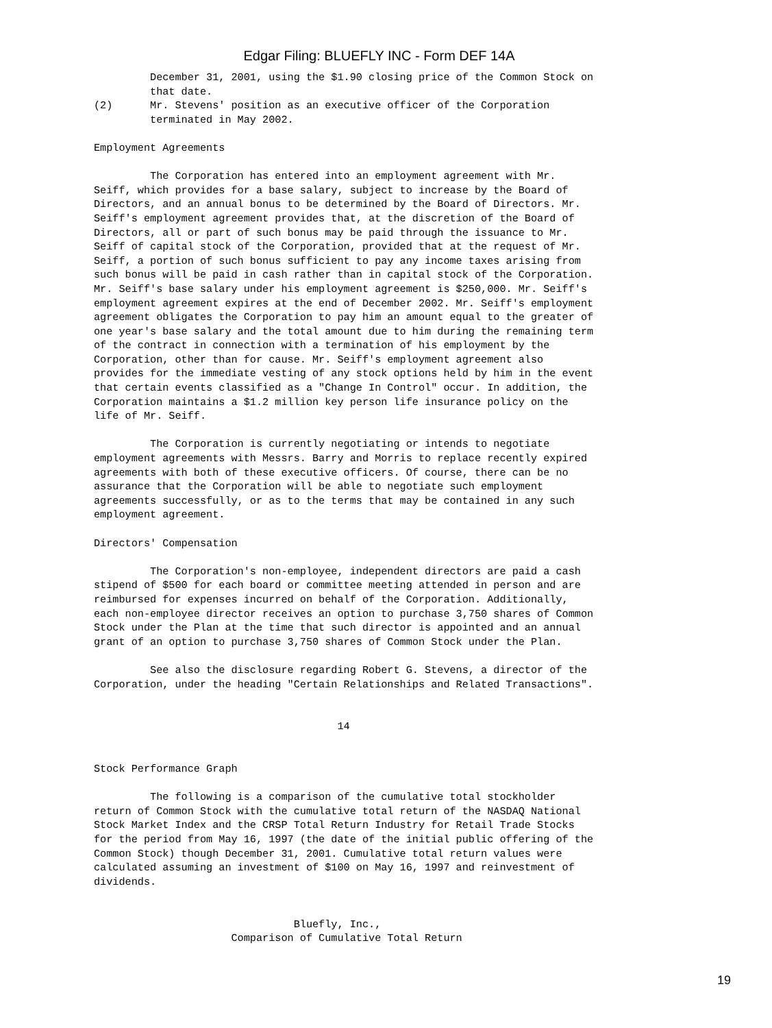Edgar Filing: BLUEFLY INC - Form DEF 14A
         December 31, 2001, using the $1.90 closing price of the Common Stock on
         that date.
(2)      Mr. Stevens' position as an executive officer of the Corporation
         terminated in May 2002.

Employment Agreements

         The Corporation has entered into an employment agreement with Mr.
Seiff, which provides for a base salary, subject to increase by the Board of
Directors, and an annual bonus to be determined by the Board of Directors. Mr.
Seiff's employment agreement provides that, at the discretion of the Board of
Directors, all or part of such bonus may be paid through the issuance to Mr.
Seiff of capital stock of the Corporation, provided that at the request of Mr.
Seiff, a portion of such bonus sufficient to pay any income taxes arising from
such bonus will be paid in cash rather than in capital stock of the Corporation.
Mr. Seiff's base salary under his employment agreement is $250,000. Mr. Seiff's
employment agreement expires at the end of December 2002. Mr. Seiff's employment
agreement obligates the Corporation to pay him an amount equal to the greater of
one year's base salary and the total amount due to him during the remaining term
of the contract in connection with a termination of his employment by the
Corporation, other than for cause. Mr. Seiff's employment agreement also
provides for the immediate vesting of any stock options held by him in the event
that certain events classified as a "Change In Control" occur. In addition, the
Corporation maintains a $1.2 million key person life insurance policy on the
life of Mr. Seiff.

         The Corporation is currently negotiating or intends to negotiate
employment agreements with Messrs. Barry and Morris to replace recently expired
agreements with both of these executive officers. Of course, there can be no
assurance that the Corporation will be able to negotiate such employment
agreements successfully, or as to the terms that may be contained in any such
employment agreement.

Directors' Compensation

         The Corporation's non-employee, independent directors are paid a cash
stipend of $500 for each board or committee meeting attended in person and are
reimbursed for expenses incurred on behalf of the Corporation. Additionally,
each non-employee director receives an option to purchase 3,750 shares of Common
Stock under the Plan at the time that such director is appointed and an annual
grant of an option to purchase 3,750 shares of Common Stock under the Plan.

         See also the disclosure regarding Robert G. Stevens, a director of the
Corporation, under the heading "Certain Relationships and Related Transactions".


                                       14


Stock Performance Graph

         The following is a comparison of the cumulative total stockholder
return of Common Stock with the cumulative total return of the NASDAQ National
Stock Market Index and the CRSP Total Return Industry for Retail Trade Stocks
for the period from May 16, 1997 (the date of the initial public offering of the
Common Stock) though December 31, 2001. Cumulative total return values were
calculated assuming an investment of $100 on May 16, 1997 and reinvestment of
dividends.


                                Bluefly, Inc.,
                      Comparison of Cumulative Total Return
19